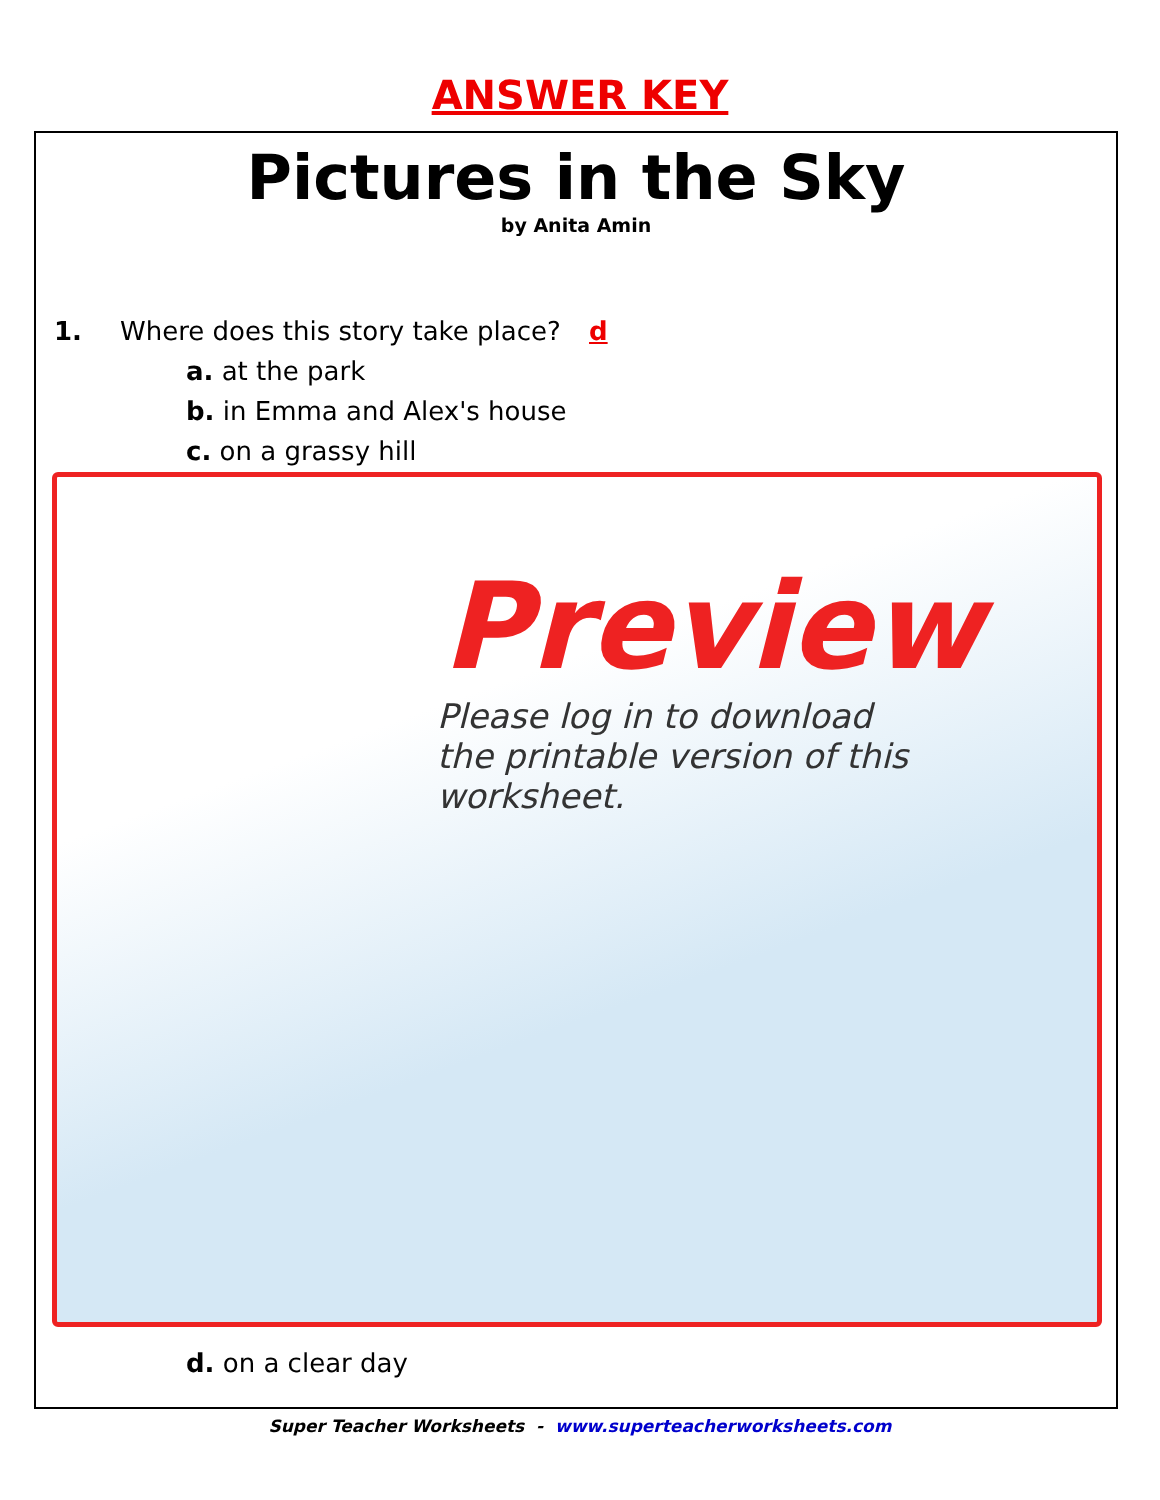ANSWER KEY
Pictures in the Sky
by Anita Amin
1. Where does this story take place? d
a. at the park
b. in Emma and Alex's house
c. on a grassy hill
Preview
Please log in to download
the printable version of this worksheet.
d. on a clear day
Super Teacher Worksheets - www.superteacherworksheets.com